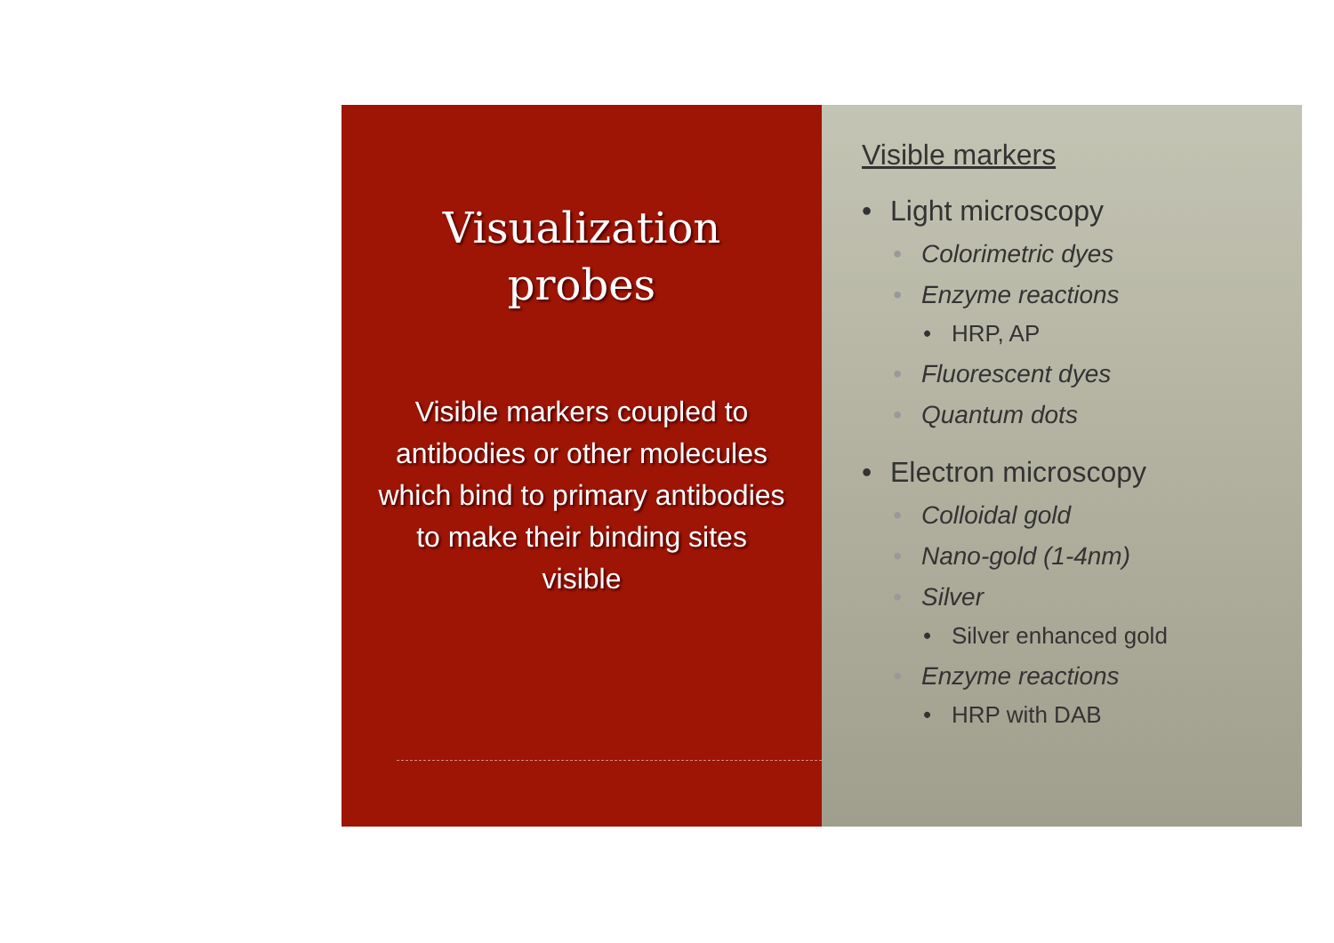Visualization
probes
Visible markers coupled to antibodies or other molecules which bind to primary antibodies to make their binding sites visible
Visible markers
• Light microscopy
• Colorimetric dyes
• Enzyme reactions
• HRP, AP
• Fluorescent dyes
• Quantum dots
• Electron microscopy
• Colloidal gold
• Nano-gold (1-4nm)
• Silver
• Silver enhanced gold
• Enzyme reactions
• HRP with DAB